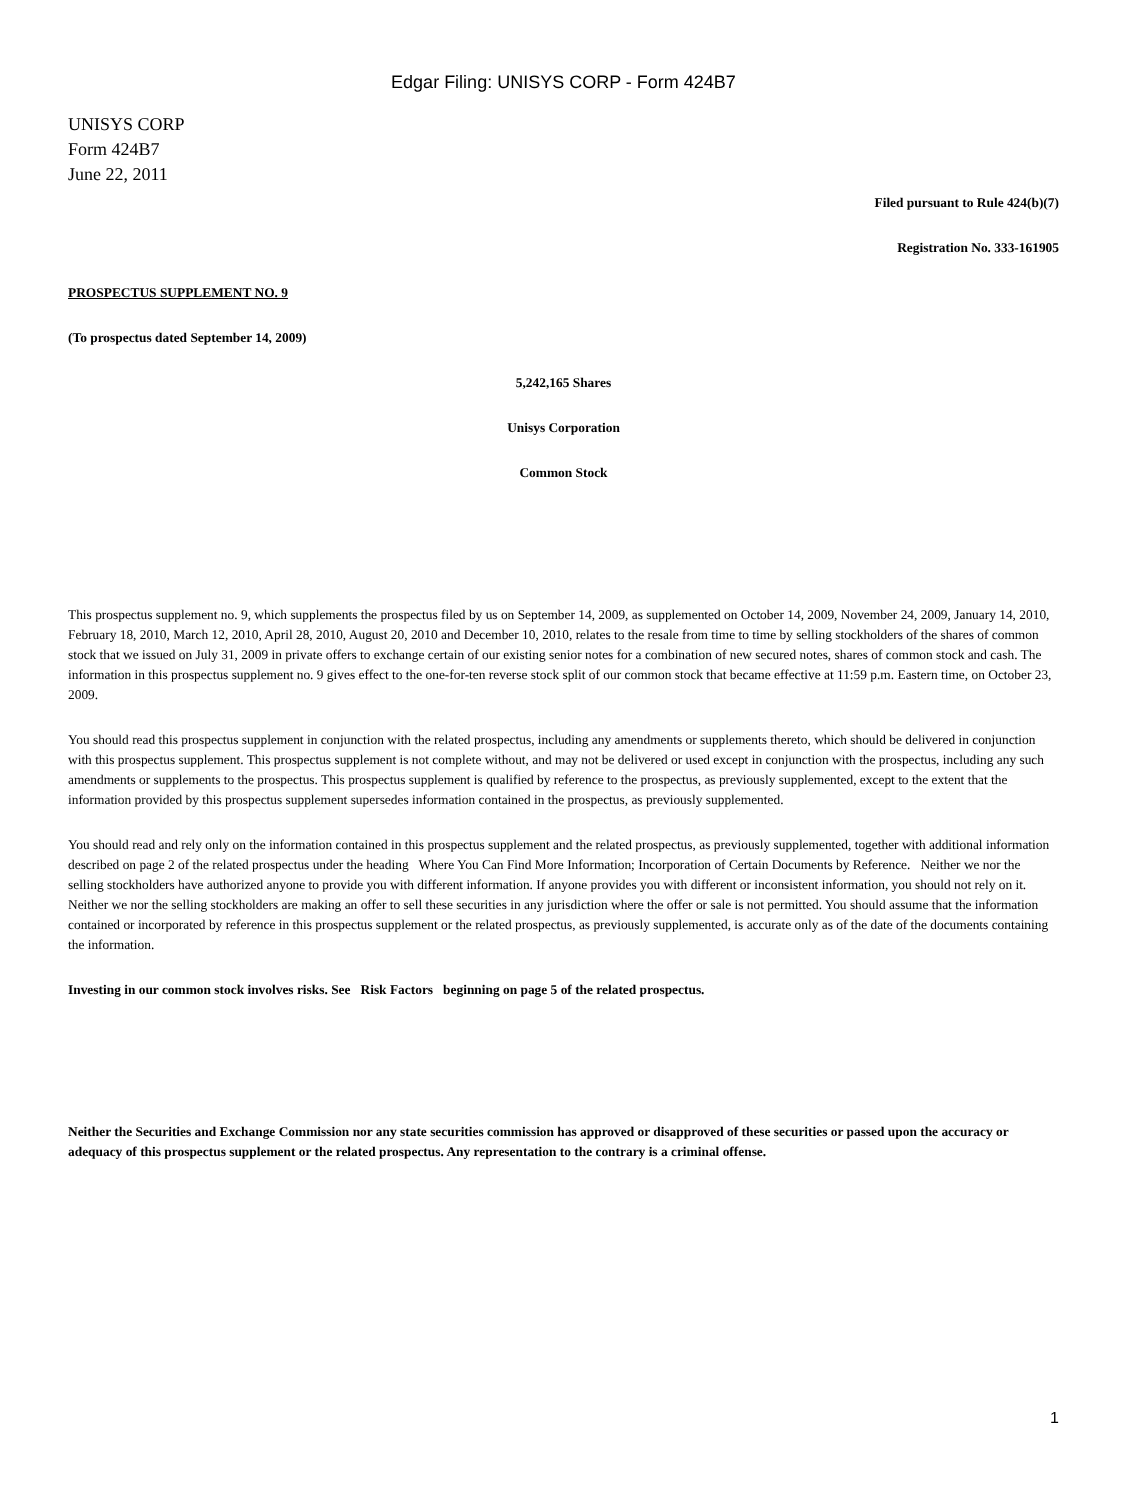Edgar Filing: UNISYS CORP - Form 424B7
UNISYS CORP
Form 424B7
June 22, 2011
Filed pursuant to Rule 424(b)(7)
Registration No. 333-161905
PROSPECTUS SUPPLEMENT NO. 9
(To prospectus dated September 14, 2009)
5,242,165 Shares
Unisys Corporation
Common Stock
This prospectus supplement no. 9, which supplements the prospectus filed by us on September 14, 2009, as supplemented on October 14, 2009, November 24, 2009, January 14, 2010, February 18, 2010, March 12, 2010, April 28, 2010, August 20, 2010 and December 10, 2010, relates to the resale from time to time by selling stockholders of the shares of common stock that we issued on July 31, 2009 in private offers to exchange certain of our existing senior notes for a combination of new secured notes, shares of common stock and cash. The information in this prospectus supplement no. 9 gives effect to the one-for-ten reverse stock split of our common stock that became effective at 11:59 p.m. Eastern time, on October 23, 2009.
You should read this prospectus supplement in conjunction with the related prospectus, including any amendments or supplements thereto, which should be delivered in conjunction with this prospectus supplement. This prospectus supplement is not complete without, and may not be delivered or used except in conjunction with the prospectus, including any such amendments or supplements to the prospectus. This prospectus supplement is qualified by reference to the prospectus, as previously supplemented, except to the extent that the information provided by this prospectus supplement supersedes information contained in the prospectus, as previously supplemented.
You should read and rely only on the information contained in this prospectus supplement and the related prospectus, as previously supplemented, together with additional information described on page 2 of the related prospectus under the heading Where You Can Find More Information; Incorporation of Certain Documents by Reference. Neither we nor the selling stockholders have authorized anyone to provide you with different information. If anyone provides you with different or inconsistent information, you should not rely on it. Neither we nor the selling stockholders are making an offer to sell these securities in any jurisdiction where the offer or sale is not permitted. You should assume that the information contained or incorporated by reference in this prospectus supplement or the related prospectus, as previously supplemented, is accurate only as of the date of the documents containing the information.
Investing in our common stock involves risks. See Risk Factors beginning on page 5 of the related prospectus.
Neither the Securities and Exchange Commission nor any state securities commission has approved or disapproved of these securities or passed upon the accuracy or adequacy of this prospectus supplement or the related prospectus. Any representation to the contrary is a criminal offense.
1